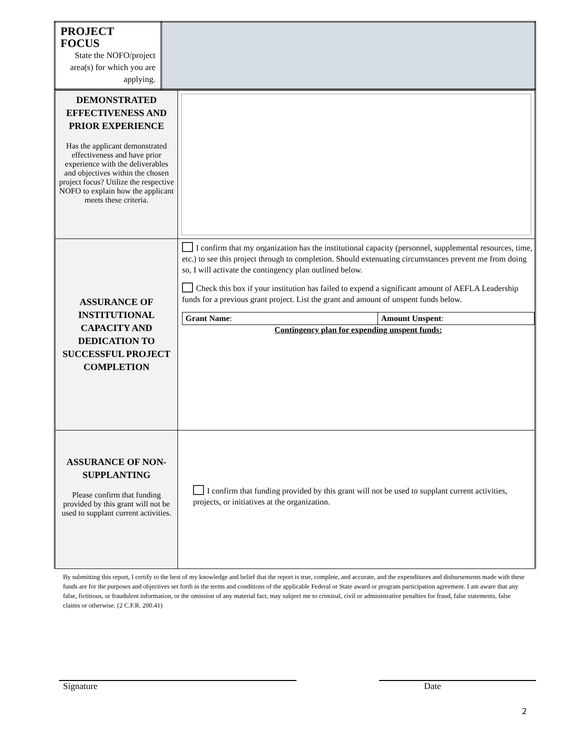| PROJECT FOCUS State the NOFO/project area(s) for which you are applying. | |
| DEMONSTRATED EFFECTIVENESS AND PRIOR EXPERIENCE Has the applicant demonstrated effectiveness and have prior experience with the deliverables and objectives within the chosen project focus? Utilize the respective NOFO to explain how the applicant meets these criteria. | |
| ASSURANCE OF INSTITUTIONAL CAPACITY AND DEDICATION TO SUCCESSFUL PROJECT COMPLETION | I confirm that my organization has the institutional capacity (personnel, supplemental resources, time, etc.) to see this project through to completion. Should extenuating circumstances prevent me from doing so, I will activate the contingency plan outlined below. Check this box if your institution has failed to expend a significant amount of AEFLA Leadership funds for a previous grant project. List the grant and amount of unspent funds below. / Grant Name : / Amount Unspent : / Contingency plan for expending unspent funds: |
| ASSURANCE OF NON-SUPPLANTING Please confirm that funding provided by this grant will not be used to supplant current activities. | I confirm that funding provided by this grant will not be used to supplant current activities, projects, or initiatives at the organization. |
By submitting this report, I certify to the best of my knowledge and belief that the report is true, complete, and accurate, and the expenditures and disbursements made with these funds are for the purposes and objectives set forth in the terms and conditions of the applicable Federal or State award or program participation agreement. I am aware that any false, fictitious, or fraudulent information, or the omission of any material fact, may subject me to criminal, civil or administrative penalties for fraud, false statements, false claims or otherwise. (2 C.F.R. 200.41)
Signature Date
2